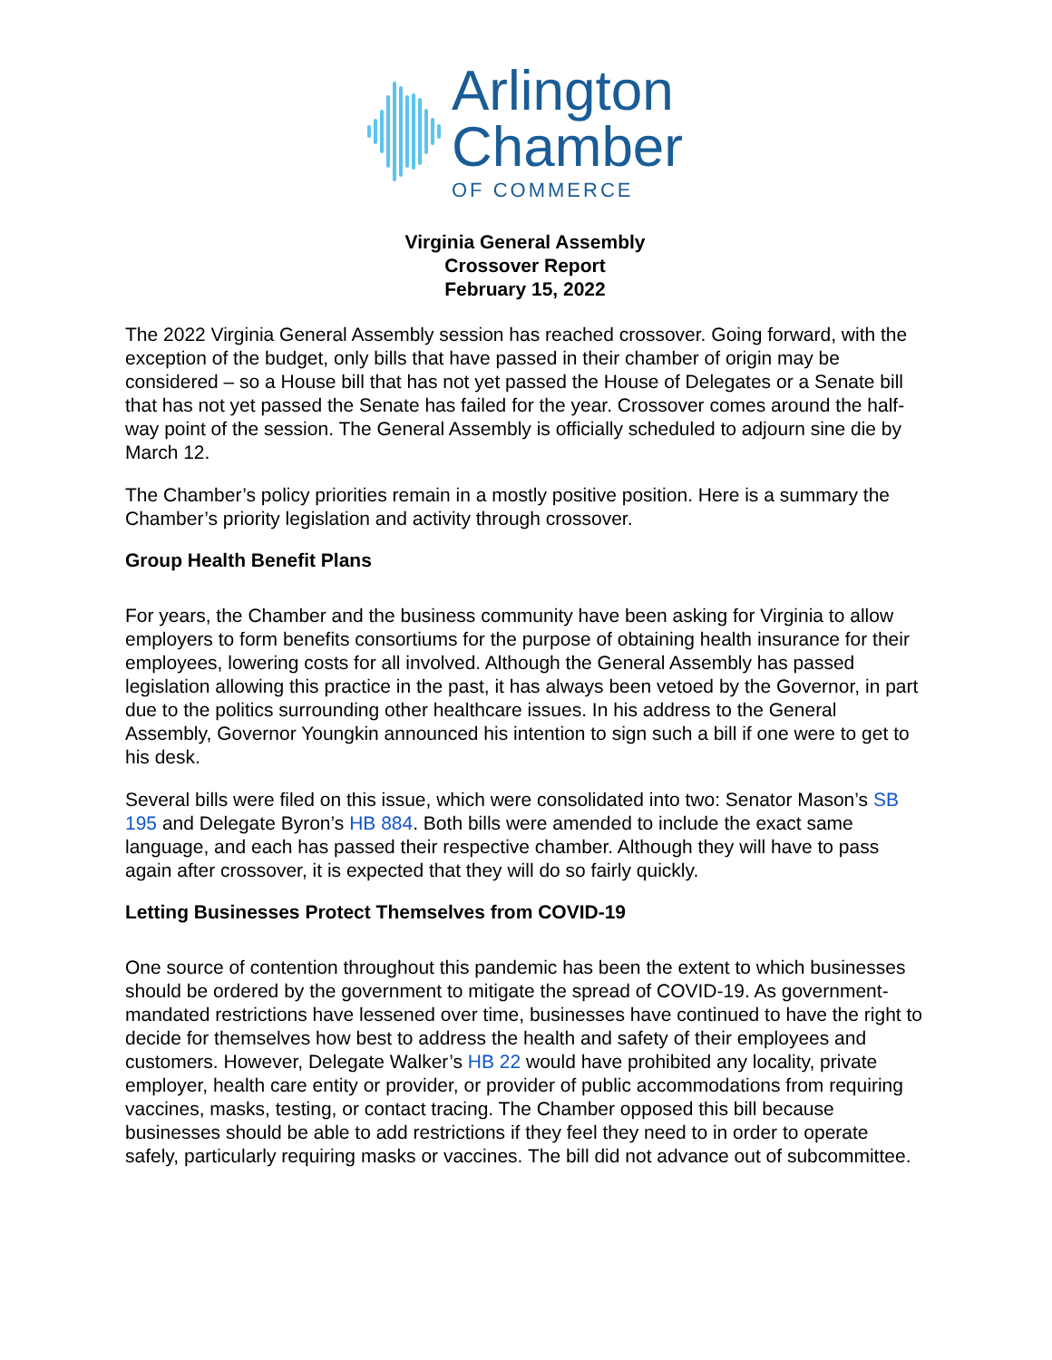Arlington
Chamber
OF COMMERCE
Virginia General Assembly
Crossover Report
February 15, 2022
The 2022 Virginia General Assembly session has reached crossover. Going forward, with the exception of the budget, only bills that have passed in their chamber of origin may be considered – so a House bill that has not yet passed the House of Delegates or a Senate bill that has not yet passed the Senate has failed for the year. Crossover comes around the half-way point of the session. The General Assembly is officially scheduled to adjourn sine die by March 12.
The Chamber’s policy priorities remain in a mostly positive position. Here is a summary the Chamber’s priority legislation and activity through crossover.
Group Health Benefit Plans
For years, the Chamber and the business community have been asking for Virginia to allow employers to form benefits consortiums for the purpose of obtaining health insurance for their employees, lowering costs for all involved. Although the General Assembly has passed legislation allowing this practice in the past, it has always been vetoed by the Governor, in part due to the politics surrounding other healthcare issues. In his address to the General Assembly, Governor Youngkin announced his intention to sign such a bill if one were to get to his desk.
Several bills were filed on this issue, which were consolidated into two: Senator Mason’s SB 195 and Delegate Byron’s HB 884. Both bills were amended to include the exact same language, and each has passed their respective chamber. Although they will have to pass again after crossover, it is expected that they will do so fairly quickly.
Letting Businesses Protect Themselves from COVID-19
One source of contention throughout this pandemic has been the extent to which businesses should be ordered by the government to mitigate the spread of COVID-19. As government-mandated restrictions have lessened over time, businesses have continued to have the right to decide for themselves how best to address the health and safety of their employees and customers. However, Delegate Walker’s HB 22 would have prohibited any locality, private employer, health care entity or provider, or provider of public accommodations from requiring vaccines, masks, testing, or contact tracing. The Chamber opposed this bill because businesses should be able to add restrictions if they feel they need to in order to operate safely, particularly requiring masks or vaccines. The bill did not advance out of subcommittee.